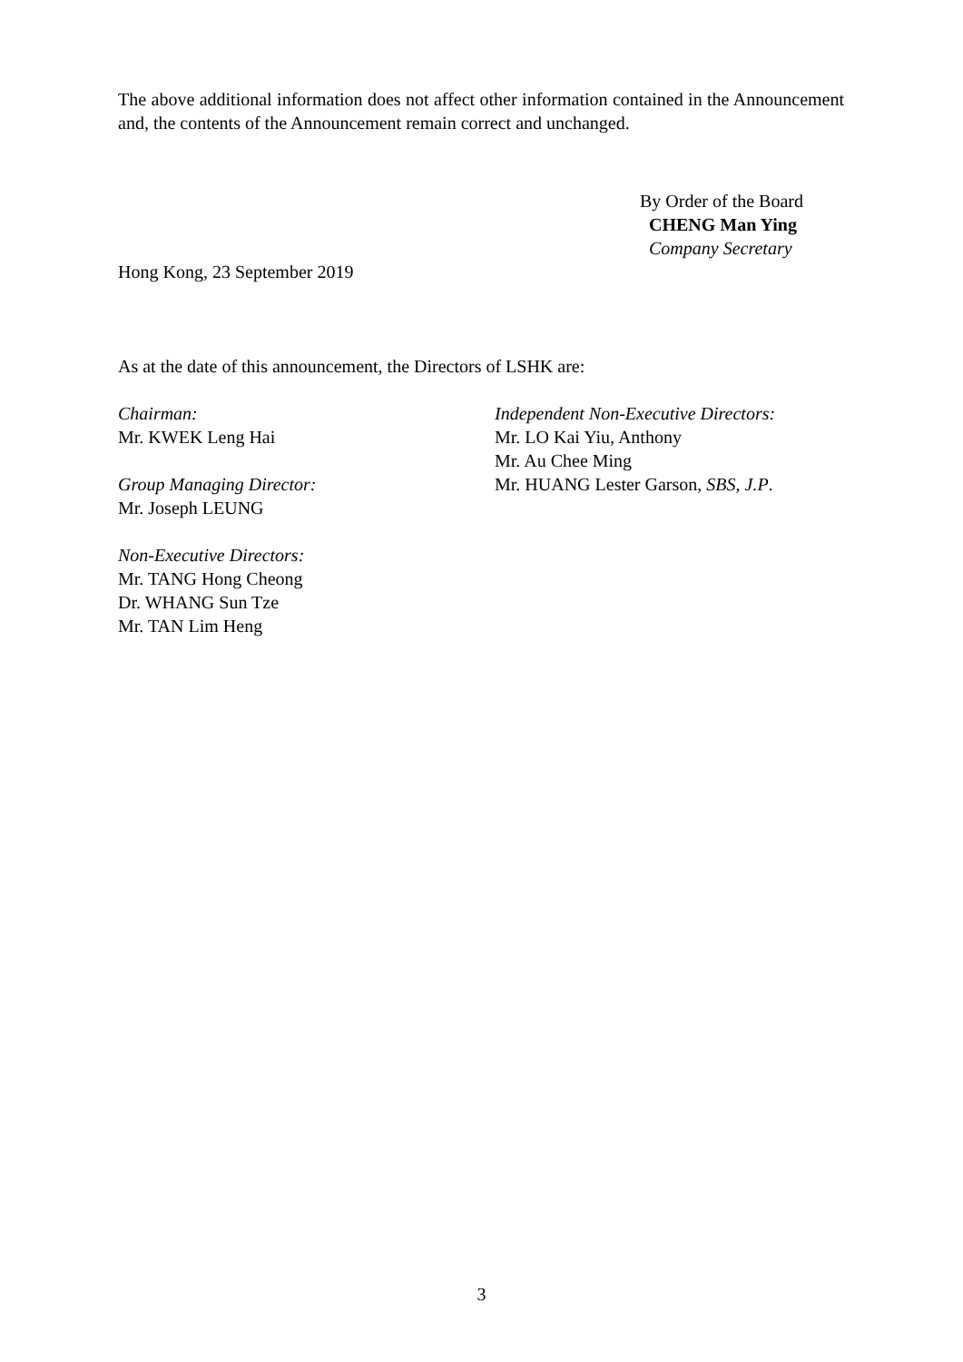The above additional information does not affect other information contained in the Announcement and, the contents of the Announcement remain correct and unchanged.
By Order of the Board
CHENG Man Ying
Company Secretary
Hong Kong, 23 September 2019
As at the date of this announcement, the Directors of LSHK are:
Chairman:
Mr. KWEK Leng Hai
Group Managing Director:
Mr. Joseph LEUNG
Non-Executive Directors:
Mr. TANG Hong Cheong
Dr. WHANG Sun Tze
Mr. TAN Lim Heng
Independent Non-Executive Directors:
Mr. LO Kai Yiu, Anthony
Mr. Au Chee Ming
Mr. HUANG Lester Garson, SBS, J.P.
3